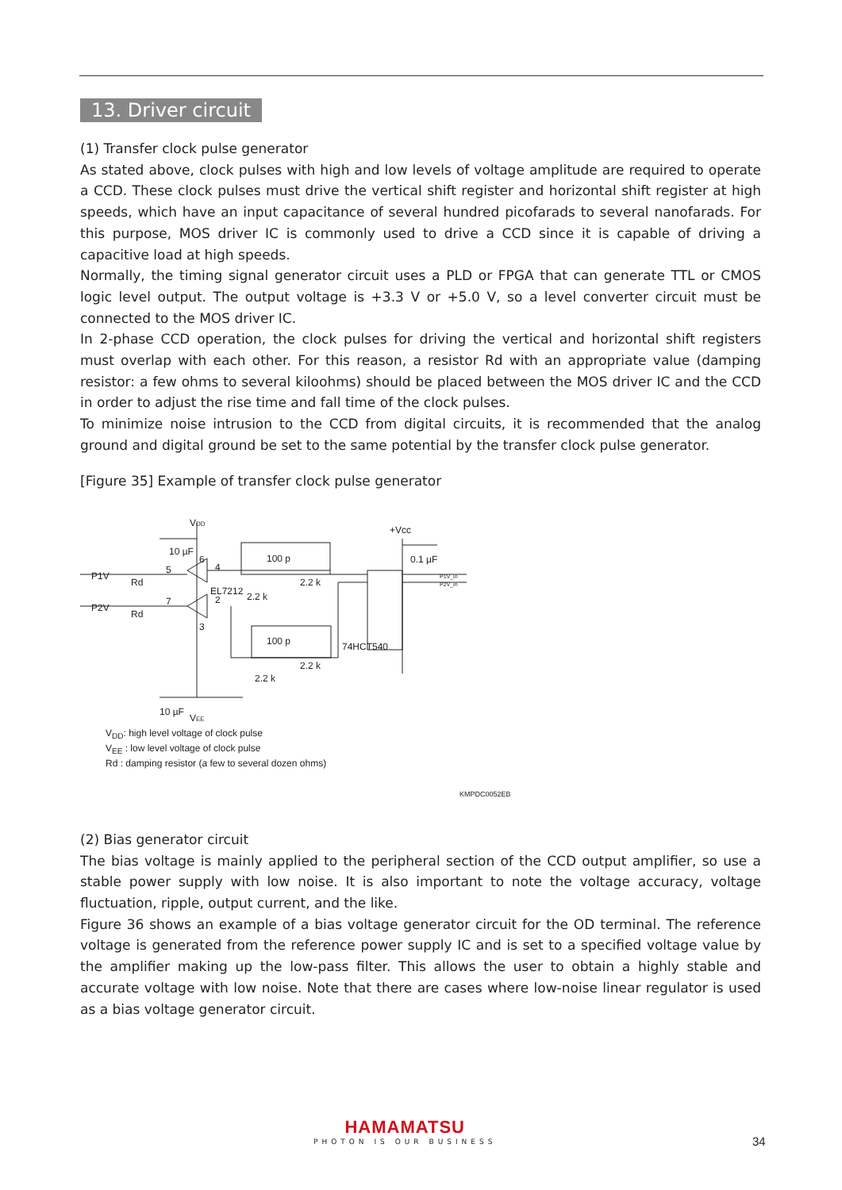13. Driver circuit
(1) Transfer clock pulse generator
As stated above, clock pulses with high and low levels of voltage amplitude are required to operate a CCD. These clock pulses must drive the vertical shift register and horizontal shift register at high speeds, which have an input capacitance of several hundred picofarads to several nanofarads. For this purpose, MOS driver IC is commonly used to drive a CCD since it is capable of driving a capacitive load at high speeds.
Normally, the timing signal generator circuit uses a PLD or FPGA that can generate TTL or CMOS logic level output. The output voltage is +3.3 V or +5.0 V, so a level converter circuit must be connected to the MOS driver IC.
In 2-phase CCD operation, the clock pulses for driving the vertical and horizontal shift registers must overlap with each other. For this reason, a resistor Rd with an appropriate value (damping resistor: a few ohms to several kiloohms) should be placed between the MOS driver IC and the CCD in order to adjust the rise time and fall time of the clock pulses.
To minimize noise intrusion to the CCD from digital circuits, it is recommended that the analog ground and digital ground be set to the same potential by the transfer clock pulse generator.
[Figure 35] Example of transfer clock pulse generator
VDD
10 µF
6
P1V
Rd
5
4
100 p
2.2 k
+Vcc
0.1 µF
EL7212
2
2.2 k
P2V
Rd
7
3
100 p
2.2 k
74HCT540
2.2 k
P1V_in
P2V_in
10 µF
VEE
V<sub>DD</sub>: high level voltage of clock pulse
V<sub>EE</sub> : low level voltage of clock pulse
Rd : damping resistor (a few to several dozen ohms)
KMPDC0052EB
(2) Bias generator circuit
The bias voltage is mainly applied to the peripheral section of the CCD output amplifier, so use a stable power supply with low noise. It is also important to note the voltage accuracy, voltage fluctuation, ripple, output current, and the like.
Figure 36 shows an example of a bias voltage generator circuit for the OD terminal. The reference voltage is generated from the reference power supply IC and is set to a specified voltage value by the amplifier making up the low-pass filter. This allows the user to obtain a highly stable and accurate voltage with low noise. Note that there are cases where low-noise linear regulator is used as a bias voltage generator circuit.
HAMAMATSU
PHOTON IS OUR BUSINESS
34